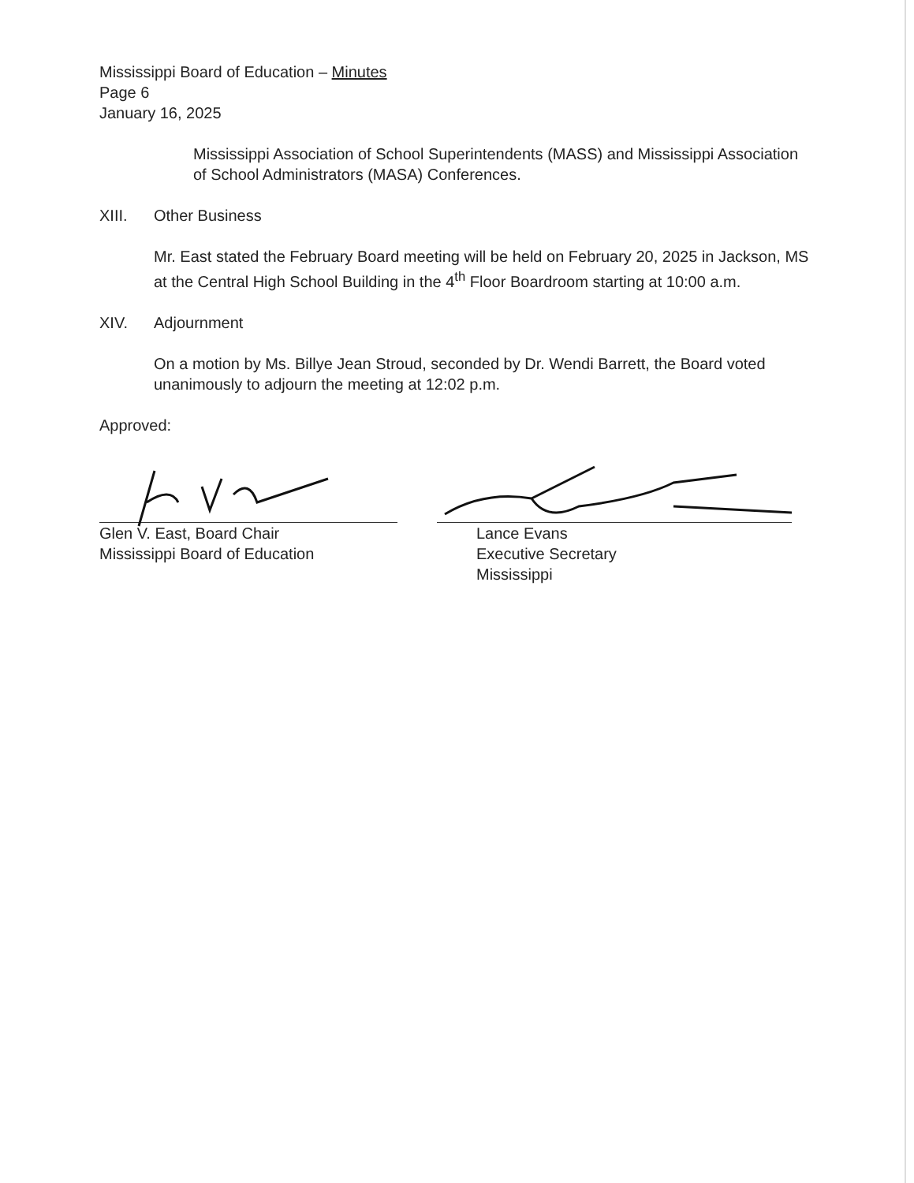Mississippi Board of Education – Minutes
Page 6
January 16, 2025
Mississippi Association of School Superintendents (MASS) and Mississippi Association of School Administrators (MASA) Conferences.
XIII. Other Business
Mr. East stated the February Board meeting will be held on February 20, 2025 in Jackson, MS at the Central High School Building in the 4<sup>th</sup> Floor Boardroom starting at 10:00 a.m.
XIV. Adjournment
On a motion by Ms. Billye Jean Stroud, seconded by Dr. Wendi Barrett, the Board voted unanimously to adjourn the meeting at 12:02 p.m.
Approved:
Glen V. East, Board Chair
Mississippi Board of Education
Lance Evans
Executive Secretary
Mississippi